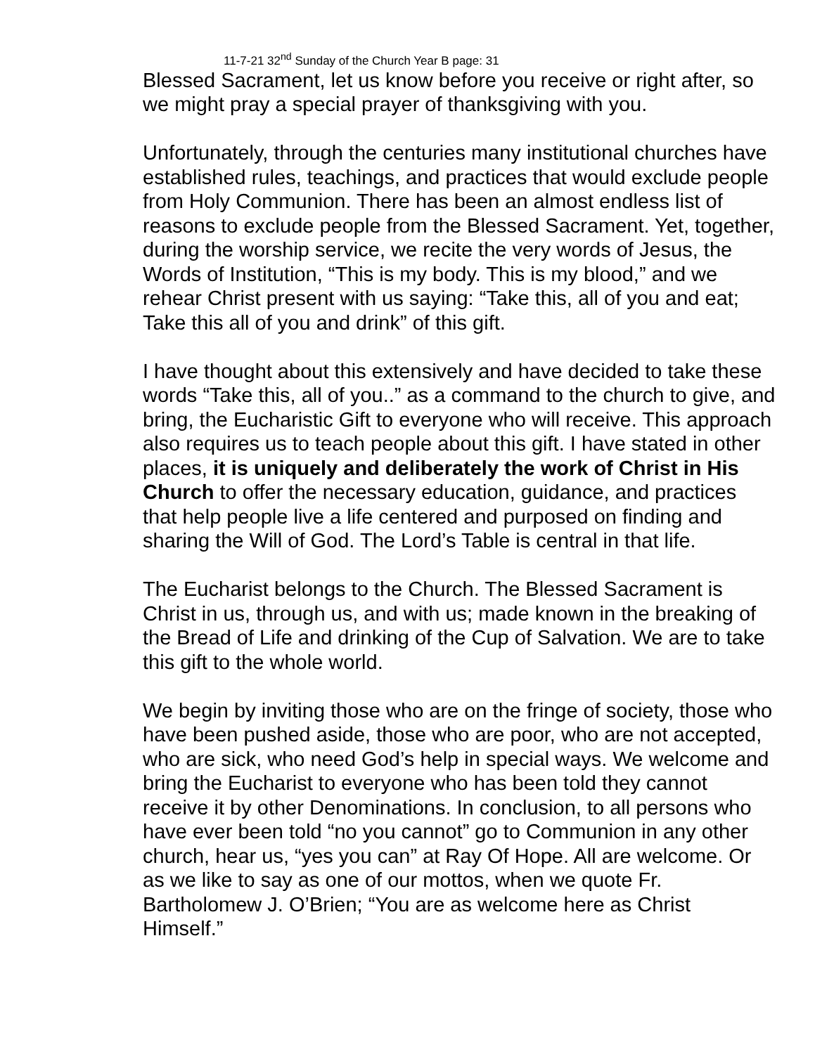11-7-21 32<sup>nd</sup> Sunday of the Church Year B page: 31
Blessed Sacrament, let us know before you receive or right after, so we might pray a special prayer of thanksgiving with you.
Unfortunately, through the centuries many institutional churches have established rules, teachings, and practices that would exclude people from Holy Communion. There has been an almost endless list of reasons to exclude people from the Blessed Sacrament. Yet, together, during the worship service, we recite the very words of Jesus, the Words of Institution, “This is my body. This is my blood,” and we rehear Christ present with us saying: “Take this, all of you and eat; Take this all of you and drink” of this gift.
I have thought about this extensively and have decided to take these words “Take this, all of you..” as a command to the church to give, and bring, the Eucharistic Gift to everyone who will receive. This approach also requires us to teach people about this gift. I have stated in other places, it is uniquely and deliberately the work of Christ in His Church to offer the necessary education, guidance, and practices that help people live a life centered and purposed on finding and sharing the Will of God. The Lord’s Table is central in that life.
The Eucharist belongs to the Church. The Blessed Sacrament is Christ in us, through us, and with us; made known in the breaking of the Bread of Life and drinking of the Cup of Salvation. We are to take this gift to the whole world.
We begin by inviting those who are on the fringe of society, those who have been pushed aside, those who are poor, who are not accepted, who are sick, who need God’s help in special ways. We welcome and bring the Eucharist to everyone who has been told they cannot receive it by other Denominations. In conclusion, to all persons who have ever been told “no you cannot” go to Communion in any other church, hear us, “yes you can” at Ray Of Hope. All are welcome. Or as we like to say as one of our mottos, when we quote Fr. Bartholomew J. O’Brien; “You are as welcome here as Christ Himself.”